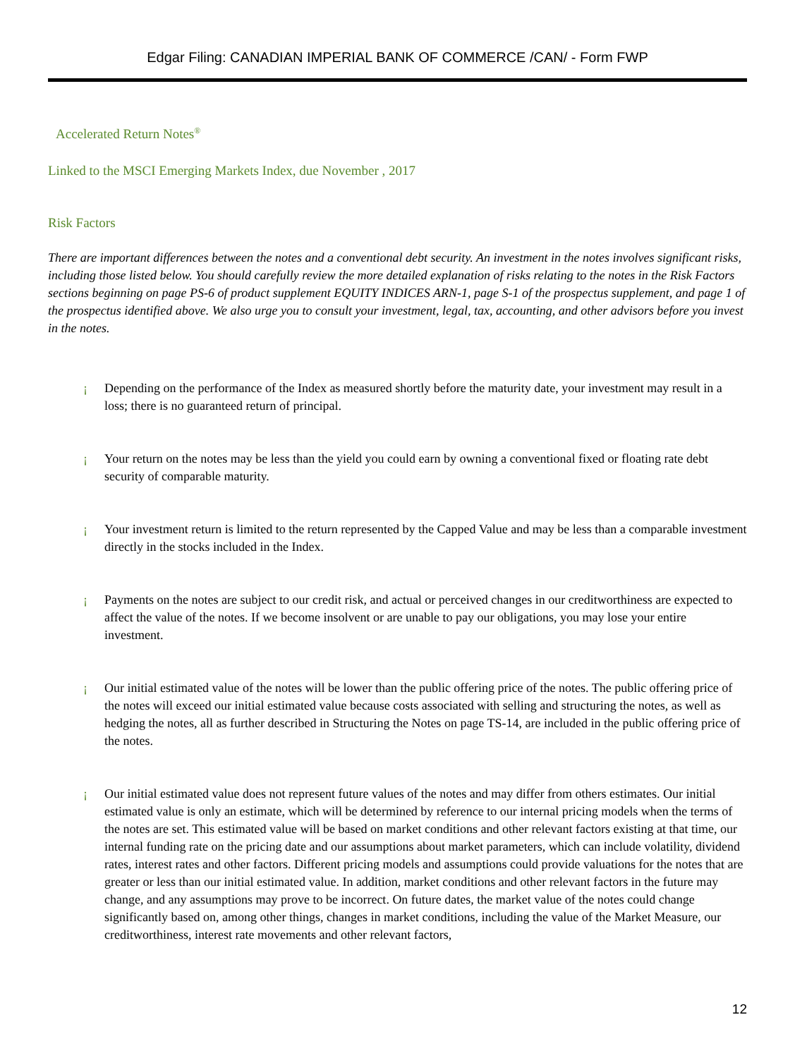Edgar Filing: CANADIAN IMPERIAL BANK OF COMMERCE /CAN/ - Form FWP
Accelerated Return Notes<sup>®</sup>
Linked to the MSCI Emerging Markets Index, due November , 2017
Risk Factors
There are important differences between the notes and a conventional debt security. An investment in the notes involves significant risks, including those listed below. You should carefully review the more detailed explanation of risks relating to the notes in the Risk Factors sections beginning on page PS-6 of product supplement EQUITY INDICES ARN-1, page S-1 of the prospectus supplement, and page 1 of the prospectus identified above. We also urge you to consult your investment, legal, tax, accounting, and other advisors before you invest in the notes.
¡ Depending on the performance of the Index as measured shortly before the maturity date, your investment may result in a loss; there is no guaranteed return of principal.
¡ Your return on the notes may be less than the yield you could earn by owning a conventional fixed or floating rate debt security of comparable maturity.
¡ Your investment return is limited to the return represented by the Capped Value and may be less than a comparable investment directly in the stocks included in the Index.
¡ Payments on the notes are subject to our credit risk, and actual or perceived changes in our creditworthiness are expected to affect the value of the notes. If we become insolvent or are unable to pay our obligations, you may lose your entire investment.
¡ Our initial estimated value of the notes will be lower than the public offering price of the notes. The public offering price of the notes will exceed our initial estimated value because costs associated with selling and structuring the notes, as well as hedging the notes, all as further described in Structuring the Notes on page TS-14, are included in the public offering price of the notes.
¡ Our initial estimated value does not represent future values of the notes and may differ from others estimates. Our initial estimated value is only an estimate, which will be determined by reference to our internal pricing models when the terms of the notes are set. This estimated value will be based on market conditions and other relevant factors existing at that time, our internal funding rate on the pricing date and our assumptions about market parameters, which can include volatility, dividend rates, interest rates and other factors. Different pricing models and assumptions could provide valuations for the notes that are greater or less than our initial estimated value. In addition, market conditions and other relevant factors in the future may change, and any assumptions may prove to be incorrect. On future dates, the market value of the notes could change significantly based on, among other things, changes in market conditions, including the value of the Market Measure, our creditworthiness, interest rate movements and other relevant factors,
12